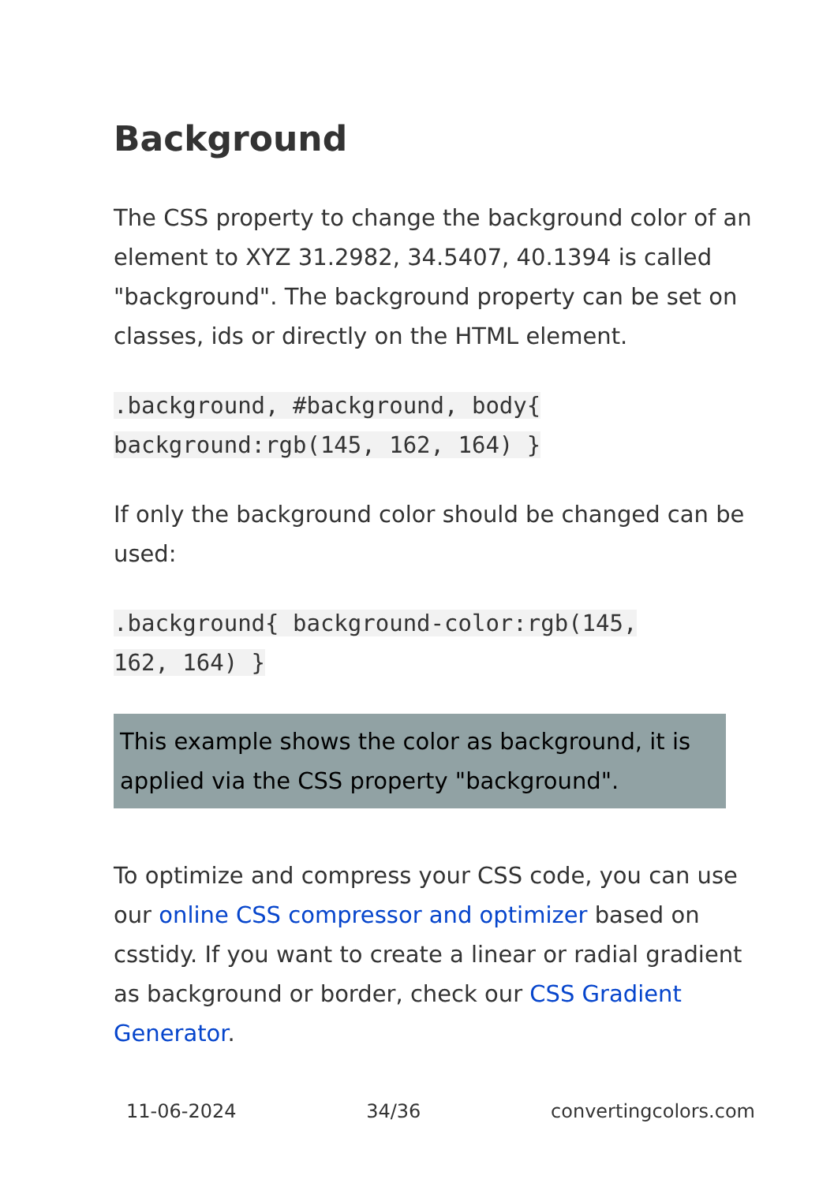Background
The CSS property to change the background color of an element to XYZ 31.2982, 34.5407, 40.1394 is called "background". The background property can be set on classes, ids or directly on the HTML element.
.background, #background, body{
background:rgb(145, 162, 164) }
If only the background color should be changed can be used:
.background{ background-color:rgb(145,
162, 164) }
This example shows the color as background, it is applied via the CSS property "background".
To optimize and compress your CSS code, you can use our online CSS compressor and optimizer based on csstidy. If you want to create a linear or radial gradient as background or border, check our CSS Gradient Generator.
11-06-2024 34/36 convertingcolors.com